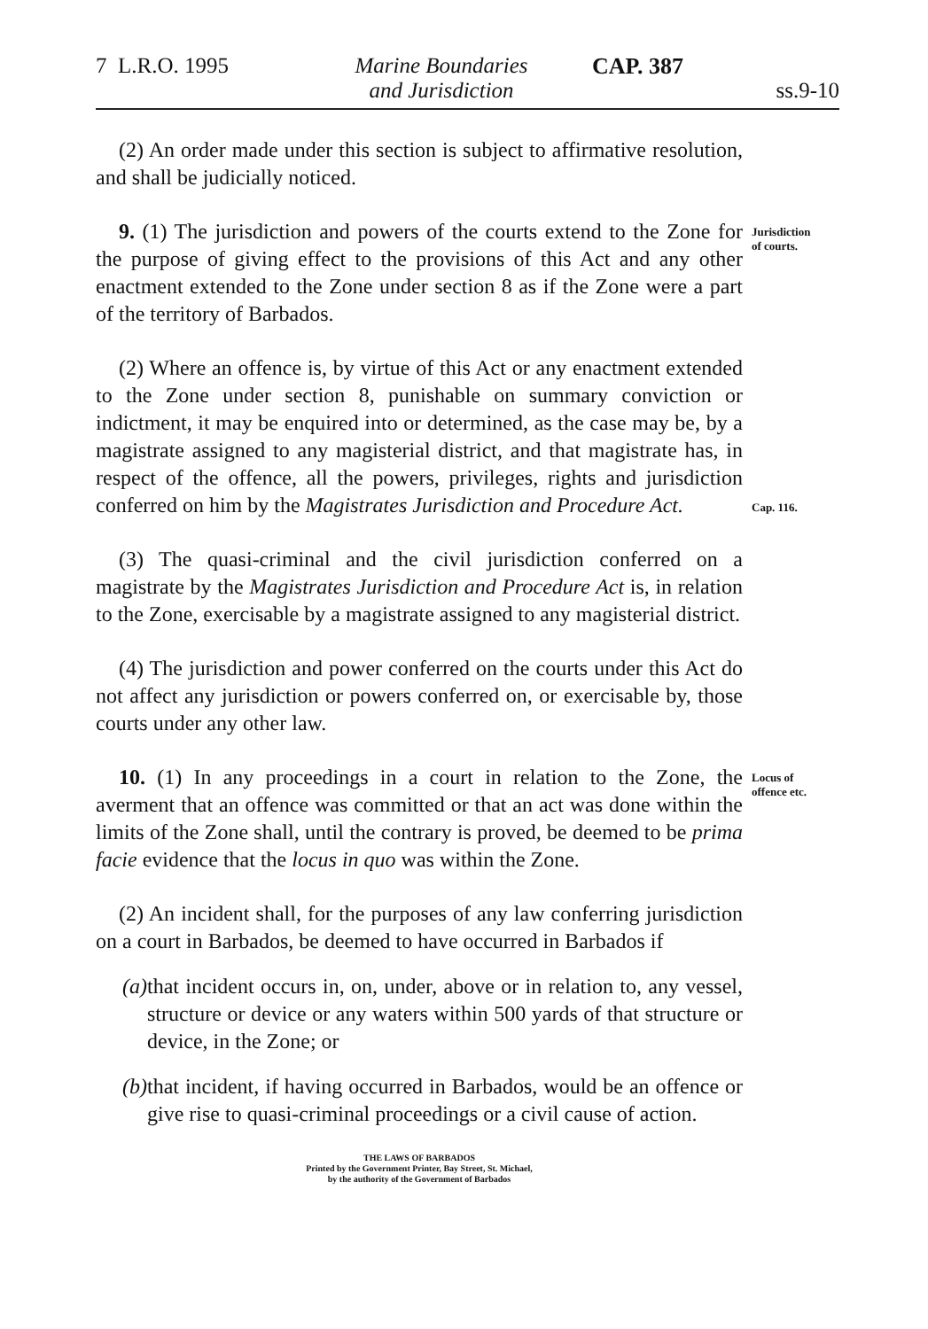7 L.R.O. 1995
Marine Boundaries
and Jurisdiction
CAP. 387 ss.9-10
(2) An order made under this section is subject to affirmative resolution, and shall be judicially noticed.
9. (1) The jurisdiction and powers of the courts extend to the Zone for the purpose of giving effect to the provisions of this Act and any other enactment extended to the Zone under section 8 as if the Zone were a part of the territory of Barbados.
Jurisdiction
of courts.
(2) Where an offence is, by virtue of this Act or any enactment extended to the Zone under section 8, punishable on summary conviction or indictment, it may be enquired into or determined, as the case may be, by a magistrate assigned to any magisterial district, and that magistrate has, in respect of the offence, all the powers, privileges, rights and jurisdiction conferred on him by the Magistrates Jurisdiction and Procedure Act.
Cap. 116.
(3) The quasi-criminal and the civil jurisdiction conferred on a magistrate by the Magistrates Jurisdiction and Procedure Act is, in relation to the Zone, exercisable by a magistrate assigned to any magisterial district.
(4) The jurisdiction and power conferred on the courts under this Act do not affect any jurisdiction or powers conferred on, or exercisable by, those courts under any other law.
10. (1) In any proceedings in a court in relation to the Zone, the averment that an offence was committed or that an act was done within the limits of the Zone shall, until the contrary is proved, be deemed to be prima facie evidence that the locus in quo was within the Zone.
Locus of
offence etc.
(2) An incident shall, for the purposes of any law conferring jurisdiction on a court in Barbados, be deemed to have occurred in Barbados if
(a) that incident occurs in, on, under, above or in relation to, any vessel, structure or device or any waters within 500 yards of that structure or device, in the Zone; or
(b) that incident, if having occurred in Barbados, would be an offence or give rise to quasi-criminal proceedings or a civil cause of action.
THE LAWS OF BARBADOS
Printed by the Government Printer, Bay Street, St. Michael,
by the authority of the Government of Barbados